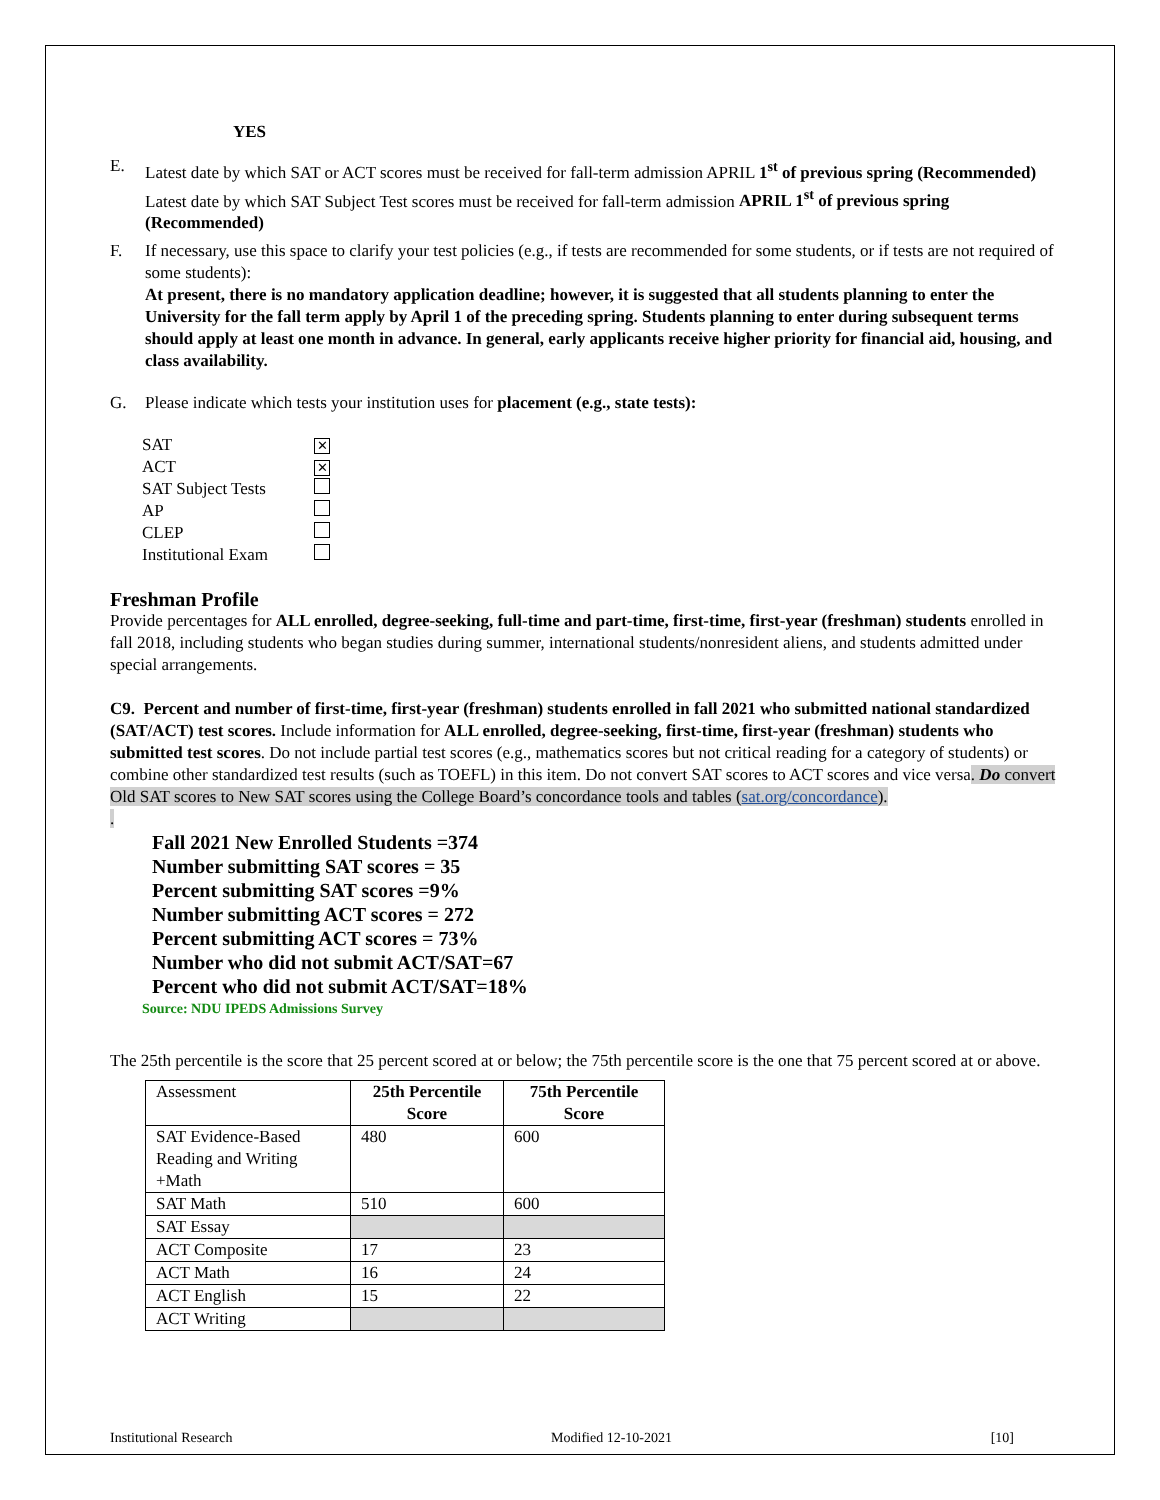YES
E. Latest date by which SAT or ACT scores must be received for fall-term admission APRIL 1<sup>st</sup> of previous spring (Recommended)
Latest date by which SAT Subject Test scores must be received for fall-term admission APRIL 1<sup>st</sup> of previous spring (Recommended)
F. If necessary, use this space to clarify your test policies (e.g., if tests are recommended for some students, or if tests are not required of some students):
At present, there is no mandatory application deadline; however, it is suggested that all students planning to enter the University for the fall term apply by April 1 of the preceding spring. Students planning to enter during subsequent terms should apply at least one month in advance. In general, early applicants receive higher priority for financial aid, housing, and class availability.
G. Please indicate which tests your institution uses for placement (e.g., state tests):
| SAT | ✕ |
| ACT | ✕ |
| SAT Subject Tests | |
| AP | |
| CLEP | |
| Institutional Exam | |
Freshman Profile
Provide percentages for ALL enrolled, degree-seeking, full-time and part-time, first-time, first-year (freshman) students enrolled in fall 2018, including students who began studies during summer, international students/nonresident aliens, and students admitted under special arrangements.
C9. Percent and number of first-time, first-year (freshman) students enrolled in fall 2021 who submitted national standardized (SAT/ACT) test scores. Include information for ALL enrolled, degree-seeking, first-time, first-year (freshman) students who submitted test scores. Do not include partial test scores (e.g., mathematics scores but not critical reading for a category of students) or combine other standardized test results (such as TOEFL) in this item. Do not convert SAT scores to ACT scores and vice versa. Do convert Old SAT scores to New SAT scores using the College Board’s concordance tools and tables (sat.org/concordance).
.
Fall 2021 New Enrolled Students =374
Number submitting SAT scores = 35
Percent submitting SAT scores =9%
Number submitting ACT scores = 272
Percent submitting ACT scores = 73%
Number who did not submit ACT/SAT=67
Percent who did not submit ACT/SAT=18%
Source: NDU IPEDS Admissions Survey
The 25th percentile is the score that 25 percent scored at or below; the 75th percentile score is the one that 75 percent scored at or above.
| Assessment | 25th Percentile Score | 75th Percentile Score |
| SAT Evidence-Based Reading and Writing +Math | 480 | 600 |
| SAT Math | 510 | 600 |
| SAT Essay | | |
| ACT Composite | 17 | 23 |
| ACT Math | 16 | 24 |
| ACT English | 15 | 22 |
| ACT Writing | | |
Institutional Research Modified 12-10-2021 [10]